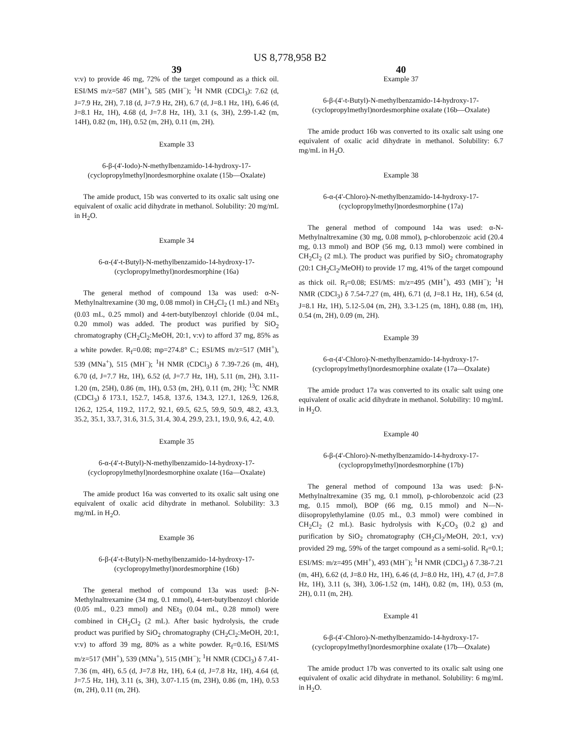US 8,778,958 B2
39
v:v) to provide 46 mg, 72% of the target compound as a thick oil. ESI/MS m/z=587 (MH<sup>+</sup>), 585 (MH<sup>−</sup>); <sup>1</sup>H NMR (CDCl<sub>3</sub>): 7.62 (d, J=7.9 Hz, 2H), 7.18 (d, J=7.9 Hz, 2H), 6.7 (d, J=8.1 Hz, 1H), 6.46 (d, J=8.1 Hz, 1H), 4.68 (d, J=7.8 Hz, 1H), 3.1 (s, 3H), 2.99-1.42 (m, 14H), 0.82 (m, 1H), 0.52 (m, 2H), 0.11 (m, 2H).
Example 33
6-β-(4'-Iodo)-N-methylbenzamido-14-hydroxy-17-(cyclopropylmethyl)nordesmorphine oxalate (15b—Oxalate)
The amide product, 15b was converted to its oxalic salt using one equivalent of oxalic acid dihydrate in methanol. Solubility: 20 mg/mL in H<sub>2</sub>O.
Example 34
6-α-(4'-t-Butyl)-N-methylbenzamido-14-hydroxy-17-(cyclopropylmethyl)nordesmorphine (16a)
The general method of compound 13a was used: α-N-Methylnaltrexamine (30 mg, 0.08 mmol) in CH<sub>2</sub>Cl<sub>2</sub> (1 mL) and NEt<sub>3</sub> (0.03 mL, 0.25 mmol) and 4-tert-butylbenzoyl chloride (0.04 mL, 0.20 mmol) was added. The product was purified by SiO<sub>2</sub> chromatography (CH<sub>2</sub>Cl<sub>2</sub>:MeOH, 20:1, v:v) to afford 37 mg, 85% as a white powder. R<sub>f</sub>=0.08; mp=274.8° C.; ESI/MS m/z=517 (MH<sup>+</sup>), 539 (MNa<sup>+</sup>), 515 (MH<sup>−</sup>); <sup>1</sup>H NMR (CDCl<sub>3</sub>) δ 7.39-7.26 (m, 4H), 6.70 (d, J=7.7 Hz, 1H), 6.52 (d, J=7.7 Hz, 1H), 5.11 (m, 2H), 3.11-1.20 (m, 25H), 0.86 (m, 1H), 0.53 (m, 2H), 0.11 (m, 2H); <sup>13</sup>C NMR (CDCl<sub>3</sub>) δ 173.1, 152.7, 145.8, 137.6, 134.3, 127.1, 126.9, 126.8, 126.2, 125.4, 119.2, 117.2, 92.1, 69.5, 62.5, 59.9, 50.9, 48.2, 43.3, 35.2, 35.1, 33.7, 31.6, 31.5, 31.4, 30.4, 29.9, 23.1, 19.0, 9.6, 4.2, 4.0.
Example 35
6-α-(4'-t-Butyl)-N-methylbenzamido-14-hydroxy-17-(cyclopropylmethyl)nordesmorphine oxalate (16a—Oxalate)
The amide product 16a was converted to its oxalic salt using one equivalent of oxalic acid dihydrate in methanol. Solubility: 3.3 mg/mL in H<sub>2</sub>O.
Example 36
6-β-(4'-t-Butyl)-N-methylbenzamido-14-hydroxy-17-(cyclopropylmethyl)nordesmorphine (16b)
The general method of compound 13a was used: β-N-Methylnaltrexamine (34 mg, 0.1 mmol), 4-tert-butylbenzoyl chloride (0.05 mL, 0.23 mmol) and NEt<sub>3</sub> (0.04 mL, 0.28 mmol) were combined in CH<sub>2</sub>Cl<sub>2</sub> (2 mL). After basic hydrolysis, the crude product was purified by SiO<sub>2</sub> chromatography (CH<sub>2</sub>Cl<sub>2</sub>:MeOH, 20:1, v:v) to afford 39 mg, 80% as a white powder. R<sub>f</sub>=0.16, ESI/MS m/z=517 (MH<sup>+</sup>), 539 (MNa<sup>+</sup>), 515 (MH<sup>−</sup>); <sup>1</sup>H NMR (CDCl<sub>3</sub>) δ 7.41-7.36 (m, 4H), 6.5 (d, J=7.8 Hz, 1H), 6.4 (d, J=7.8 Hz, 1H), 4.64 (d, J=7.5 Hz, 1H), 3.11 (s, 3H), 3.07-1.15 (m, 23H), 0.86 (m, 1H), 0.53 (m, 2H), 0.11 (m, 2H).
40
Example 37
6-β-(4'-t-Butyl)-N-methylbenzamido-14-hydroxy-17-(cyclopropylmethyl)nordesmorphine oxalate (16b—Oxalate)
The amide product 16b was converted to its oxalic salt using one equivalent of oxalic acid dihydrate in methanol. Solubility: 6.7 mg/mL in H<sub>2</sub>O.
Example 38
6-α-(4'-Chloro)-N-methylbenzamido-14-hydroxy-17-(cyclopropylmethyl)nordesmorphine (17a)
The general method of compound 14a was used: α-N-Methylnaltrexamine (30 mg, 0.08 mmol), p-chlorobenzoic acid (20.4 mg, 0.13 mmol) and BOP (56 mg, 0.13 mmol) were combined in CH<sub>2</sub>Cl<sub>2</sub> (2 mL). The product was purified by SiO<sub>2</sub> chromatography (20:1 CH<sub>2</sub>Cl<sub>2</sub>/MeOH) to provide 17 mg, 41% of the target compound as thick oil. R<sub>f</sub>=0.08; ESI/MS: m/z=495 (MH<sup>+</sup>), 493 (MH<sup>−</sup>); <sup>1</sup>H NMR (CDCl<sub>3</sub>) δ 7.54-7.27 (m, 4H), 6.71 (d, J=8.1 Hz, 1H), 6.54 (d, J=8.1 Hz, 1H), 5.12-5.04 (m, 2H), 3.3-1.25 (m, 18H), 0.88 (m, 1H), 0.54 (m, 2H), 0.09 (m, 2H).
Example 39
6-α-(4'-Chloro)-N-methylbenzamido-14-hydroxy-17-(cyclopropylmethyl)nordesmorphine oxalate (17a—Oxalate)
The amide product 17a was converted to its oxalic salt using one equivalent of oxalic acid dihydrate in methanol. Solubility: 10 mg/mL in H<sub>2</sub>O.
Example 40
6-β-(4'-Chloro)-N-methylbenzamido-14-hydroxy-17-(cyclopropylmethyl)nordesmorphine (17b)
The general method of compound 13a was used: β-N-Methylnaltrexamine (35 mg, 0.1 mmol), p-chlorobenzoic acid (23 mg, 0.15 mmol), BOP (66 mg, 0.15 mmol) and N—N-diisopropylethylamine (0.05 mL, 0.3 mmol) were combined in CH<sub>2</sub>Cl<sub>2</sub> (2 mL). Basic hydrolysis with K<sub>2</sub>CO<sub>3</sub> (0.2 g) and purification by SiO<sub>2</sub> chromatography (CH<sub>2</sub>Cl<sub>2</sub>/MeOH, 20:1, v:v) provided 29 mg, 59% of the target compound as a semi-solid. R<sub>f</sub>=0.1; ESI/MS: m/z=495 (MH<sup>+</sup>), 493 (MH<sup>−</sup>); <sup>1</sup>H NMR (CDCl<sub>3</sub>) δ 7.38-7.21 (m, 4H), 6.62 (d, J=8.0 Hz, 1H), 6.46 (d, J=8.0 Hz, 1H), 4.7 (d, J=7.8 Hz, 1H), 3.11 (s, 3H), 3.06-1.52 (m, 14H), 0.82 (m, 1H), 0.53 (m, 2H), 0.11 (m, 2H).
Example 41
6-β-(4'-Chloro)-N-methylbenzamido-14-hydroxy-17-(cyclopropylmethyl)nordesmorphine oxalate (17b—Oxalate)
The amide product 17b was converted to its oxalic salt using one equivalent of oxalic acid dihydrate in methanol. Solubility: 6 mg/mL in H<sub>2</sub>O.